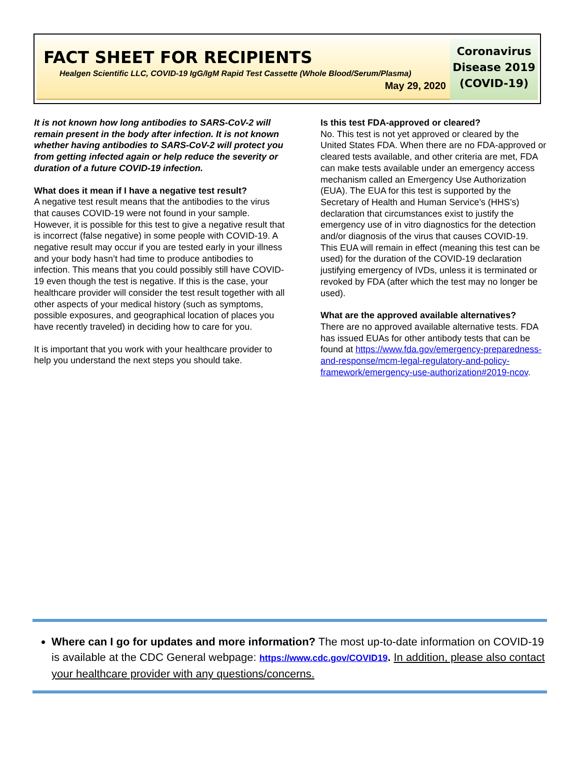FACT SHEET FOR RECIPIENTS
Healgen Scientific LLC, COVID-19 IgG/IgM Rapid Test Cassette (Whole Blood/Serum/Plasma)
May 29, 2020
Coronavirus
Disease 2019
(COVID-19)
It is not known how long antibodies to SARS-CoV-2 will remain present in the body after infection. It is not known whether having antibodies to SARS-CoV-2 will protect you from getting infected again or help reduce the severity or duration of a future COVID-19 infection.
What does it mean if I have a negative test result?
A negative test result means that the antibodies to the virus that causes COVID-19 were not found in your sample. However, it is possible for this test to give a negative result that is incorrect (false negative) in some people with COVID-19. A negative result may occur if you are tested early in your illness and your body hasn’t had time to produce antibodies to infection. This means that you could possibly still have COVID-19 even though the test is negative. If this is the case, your healthcare provider will consider the test result together with all other aspects of your medical history (such as symptoms, possible exposures, and geographical location of places you have recently traveled) in deciding how to care for you.
It is important that you work with your healthcare provider to help you understand the next steps you should take.
Is this test FDA-approved or cleared?
No. This test is not yet approved or cleared by the United States FDA. When there are no FDA-approved or cleared tests available, and other criteria are met, FDA can make tests available under an emergency access mechanism called an Emergency Use Authorization (EUA). The EUA for this test is supported by the Secretary of Health and Human Service’s (HHS’s) declaration that circumstances exist to justify the emergency use of in vitro diagnostics for the detection and/or diagnosis of the virus that causes COVID-19. This EUA will remain in effect (meaning this test can be used) for the duration of the COVID-19 declaration justifying emergency of IVDs, unless it is terminated or revoked by FDA (after which the test may no longer be used).
What are the approved available alternatives?
There are no approved available alternative tests. FDA has issued EUAs for other antibody tests that can be found at https://www.fda.gov/emergency-preparedness-and-response/mcm-legal-regulatory-and-policy-framework/emergency-use-authorization#2019-ncov.
Where can I go for updates and more information? The most up-to-date information on COVID-19 is available at the CDC General webpage: https://www.cdc.gov/COVID19. In addition, please also contact your healthcare provider with any questions/concerns.